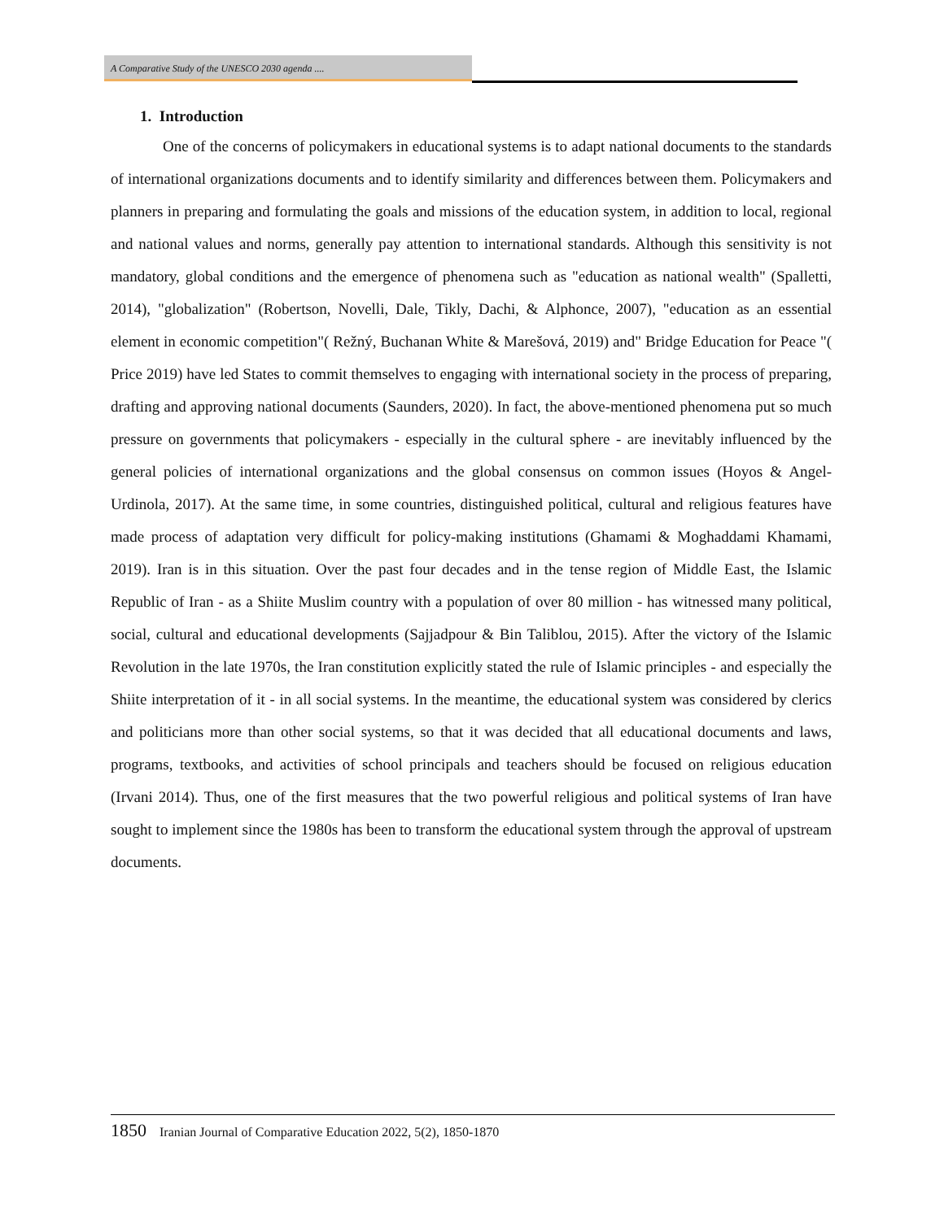A Comparative Study of the UNESCO 2030 agenda ....
1. Introduction
One of the concerns of policymakers in educational systems is to adapt national documents to the standards of international organizations documents and to identify similarity and differences between them. Policymakers and planners in preparing and formulating the goals and missions of the education system, in addition to local, regional and national values and norms, generally pay attention to international standards. Although this sensitivity is not mandatory, global conditions and the emergence of phenomena such as "education as national wealth" (Spalletti, 2014), "globalization" (Robertson, Novelli, Dale, Tikly, Dachi, & Alphonce, 2007), "education as an essential element in economic competition"( Režný, Buchanan White & Marešová, 2019) and" Bridge Education for Peace "( Price 2019) have led States to commit themselves to engaging with international society in the process of preparing, drafting and approving national documents (Saunders, 2020). In fact, the above-mentioned phenomena put so much pressure on governments that policymakers - especially in the cultural sphere - are inevitably influenced by the general policies of international organizations and the global consensus on common issues (Hoyos & Angel-Urdinola, 2017). At the same time, in some countries, distinguished political, cultural and religious features have made process of adaptation very difficult for policy-making institutions (Ghamami & Moghaddami Khamami, 2019). Iran is in this situation. Over the past four decades and in the tense region of Middle East, the Islamic Republic of Iran - as a Shiite Muslim country with a population of over 80 million - has witnessed many political, social, cultural and educational developments (Sajjadpour & Bin Taliblou, 2015). After the victory of the Islamic Revolution in the late 1970s, the Iran constitution explicitly stated the rule of Islamic principles - and especially the Shiite interpretation of it - in all social systems. In the meantime, the educational system was considered by clerics and politicians more than other social systems, so that it was decided that all educational documents and laws, programs, textbooks, and activities of school principals and teachers should be focused on religious education (Irvani 2014). Thus, one of the first measures that the two powerful religious and political systems of Iran have sought to implement since the 1980s has been to transform the educational system through the approval of upstream documents.
1850 Iranian Journal of Comparative Education 2022, 5(2), 1850-1870